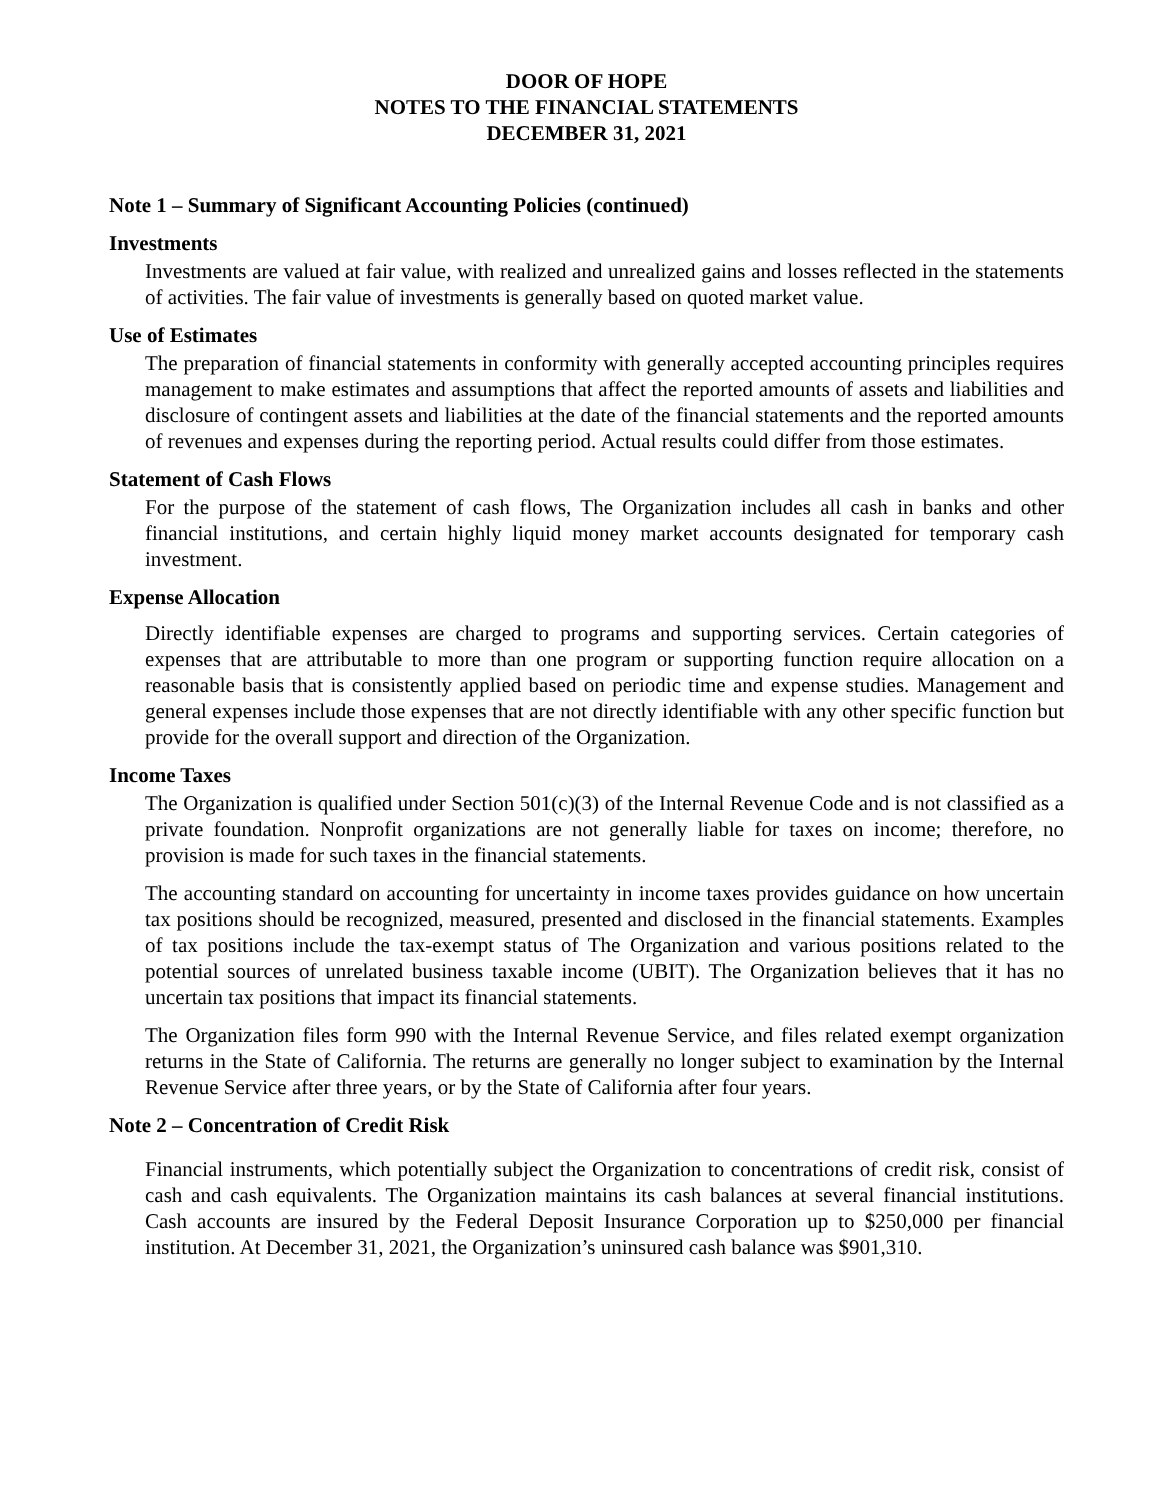DOOR OF HOPE
NOTES TO THE FINANCIAL STATEMENTS
DECEMBER 31, 2021
Note 1 – Summary of Significant Accounting Policies (continued)
Investments
Investments are valued at fair value, with realized and unrealized gains and losses reflected in the statements of activities. The fair value of investments is generally based on quoted market value.
Use of Estimates
The preparation of financial statements in conformity with generally accepted accounting principles requires management to make estimates and assumptions that affect the reported amounts of assets and liabilities and disclosure of contingent assets and liabilities at the date of the financial statements and the reported amounts of revenues and expenses during the reporting period. Actual results could differ from those estimates.
Statement of Cash Flows
For the purpose of the statement of cash flows, The Organization includes all cash in banks and other financial institutions, and certain highly liquid money market accounts designated for temporary cash investment.
Expense Allocation
Directly identifiable expenses are charged to programs and supporting services. Certain categories of expenses that are attributable to more than one program or supporting function require allocation on a reasonable basis that is consistently applied based on periodic time and expense studies. Management and general expenses include those expenses that are not directly identifiable with any other specific function but provide for the overall support and direction of the Organization.
Income Taxes
The Organization is qualified under Section 501(c)(3) of the Internal Revenue Code and is not classified as a private foundation. Nonprofit organizations are not generally liable for taxes on income; therefore, no provision is made for such taxes in the financial statements.
The accounting standard on accounting for uncertainty in income taxes provides guidance on how uncertain tax positions should be recognized, measured, presented and disclosed in the financial statements. Examples of tax positions include the tax-exempt status of The Organization and various positions related to the potential sources of unrelated business taxable income (UBIT). The Organization believes that it has no uncertain tax positions that impact its financial statements.
The Organization files form 990 with the Internal Revenue Service, and files related exempt organization returns in the State of California. The returns are generally no longer subject to examination by the Internal Revenue Service after three years, or by the State of California after four years.
Note 2 – Concentration of Credit Risk
Financial instruments, which potentially subject the Organization to concentrations of credit risk, consist of cash and cash equivalents. The Organization maintains its cash balances at several financial institutions. Cash accounts are insured by the Federal Deposit Insurance Corporation up to $250,000 per financial institution. At December 31, 2021, the Organization’s uninsured cash balance was $901,310.